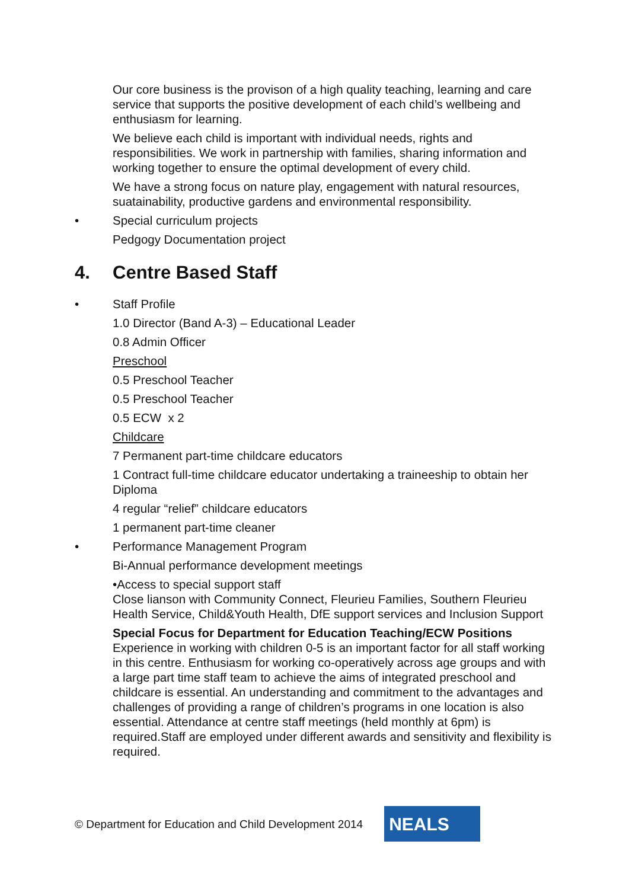Our core business is the provison of a high quality teaching, learning and care service that supports the positive development of each child’s wellbeing and enthusiasm for learning.
We believe each child is important with individual needs, rights and responsibilities. We work in partnership with families, sharing information and working together to ensure the optimal development of every child.
We have a strong focus on nature play, engagement with natural resources, suatainability, productive gardens and environmental responsibility.
• Special curriculum projects
Pedgogy Documentation project
4. Centre Based Staff
• Staff Profile
1.0 Director (Band A-3) – Educational Leader
0.8 Admin Officer
Preschool
0.5 Preschool Teacher
0.5 Preschool Teacher
0.5 ECW x 2
Childcare
7 Permanent part-time childcare educators
1 Contract full-time childcare educator undertaking a traineeship to obtain her Diploma
4 regular “relief” childcare educators
1 permanent part-time cleaner
• Performance Management Program
Bi-Annual performance development meetings
•Access to special support staff
Close lianson with Community Connect, Fleurieu Families, Southern Fleurieu Health Service, Child&Youth Health, DfE support services and Inclusion Support
Special Focus for Department for Education Teaching/ECW Positions
Experience in working with children 0-5 is an important factor for all staff working in this centre. Enthusiasm for working co-operatively across age groups and with a large part time staff team to achieve the aims of integrated preschool and childcare is essential. An understanding and commitment to the advantages and challenges of providing a range of children’s programs in one location is also essential. Attendance at centre staff meetings (held monthly at 6pm) is required.Staff are employed under different awards and sensitivity and flexibility is required.
© Department for Education and Child Development 2014
NEALS